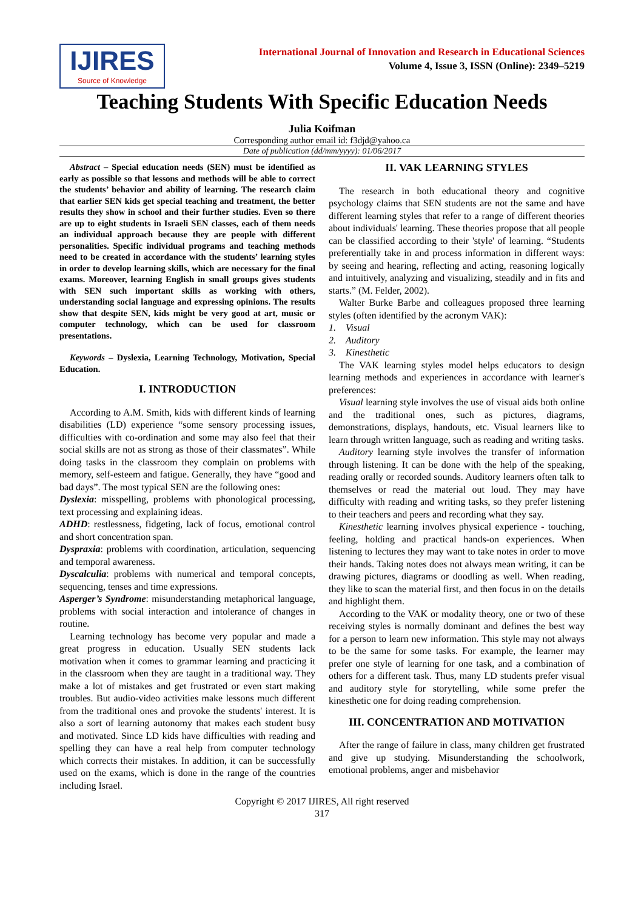IJIRES
Source of Knowledge
International Journal of Innovation and Research in Educational Sciences
Volume 4, Issue 3, ISSN (Online): 2349–5219
Teaching Students With Specific Education Needs
Julia Koifman
Corresponding author email id: f3djd@yahoo.ca
Date of publication (dd/mm/yyyy): 01/06/2017
Abstract – Special education needs (SEN) must be identified as early as possible so that lessons and methods will be able to correct the students’ behavior and ability of learning. The research claim that earlier SEN kids get special teaching and treatment, the better results they show in school and their further studies. Even so there are up to eight students in Israeli SEN classes, each of them needs an individual approach because they are people with different personalities. Specific individual programs and teaching methods need to be created in accordance with the students’ learning styles in order to develop learning skills, which are necessary for the final exams. Moreover, learning English in small groups gives students with SEN such important skills as working with others, understanding social language and expressing opinions. The results show that despite SEN, kids might be very good at art, music or computer technology, which can be used for classroom presentations.
Keywords – Dyslexia, Learning Technology, Motivation, Special Education.
I. INTRODUCTION
According to A.M. Smith, kids with different kinds of learning disabilities (LD) experience “some sensory processing issues, difficulties with co-ordination and some may also feel that their social skills are not as strong as those of their classmates”. While doing tasks in the classroom they complain on problems with memory, self-esteem and fatigue. Generally, they have “good and bad days”. The most typical SEN are the following ones:
Dyslexia: misspelling, problems with phonological processing, text processing and explaining ideas.
ADHD: restlessness, fidgeting, lack of focus, emotional control and short concentration span.
Dyspraxia: problems with coordination, articulation, sequencing and temporal awareness.
Dyscalculia: problems with numerical and temporal concepts, sequencing, tenses and time expressions.
Asperger’s Syndrome: misunderstanding metaphorical language, problems with social interaction and intolerance of changes in routine.
Learning technology has become very popular and made a great progress in education. Usually SEN students lack motivation when it comes to grammar learning and practicing it in the classroom when they are taught in a traditional way. They make a lot of mistakes and get frustrated or even start making troubles. But audio-video activities make lessons much different from the traditional ones and provoke the students' interest. It is also a sort of learning autonomy that makes each student busy and motivated. Since LD kids have difficulties with reading and spelling they can have a real help from computer technology which corrects their mistakes. In addition, it can be successfully used on the exams, which is done in the range of the countries including Israel.
II. VAK LEARNING STYLES
The research in both educational theory and cognitive psychology claims that SEN students are not the same and have different learning styles that refer to a range of different theories about individuals' learning. These theories propose that all people can be classified according to their 'style' of learning. “Students preferentially take in and process information in different ways: by seeing and hearing, reflecting and acting, reasoning logically and intuitively, analyzing and visualizing, steadily and in fits and starts.” (M. Felder, 2002).
Walter Burke Barbe and colleagues proposed three learning styles (often identified by the acronym VAK):
1. Visual
2. Auditory
3. Kinesthetic
The VAK learning styles model helps educators to design learning methods and experiences in accordance with learner's preferences:
Visual learning style involves the use of visual aids both online and the traditional ones, such as pictures, diagrams, demonstrations, displays, handouts, etc. Visual learners like to learn through written language, such as reading and writing tasks.
Auditory learning style involves the transfer of information through listening. It can be done with the help of the speaking, reading orally or recorded sounds. Auditory learners often talk to themselves or read the material out loud. They may have difficulty with reading and writing tasks, so they prefer listening to their teachers and peers and recording what they say.
Kinesthetic learning involves physical experience - touching, feeling, holding and practical hands-on experiences. When listening to lectures they may want to take notes in order to move their hands. Taking notes does not always mean writing, it can be drawing pictures, diagrams or doodling as well. When reading, they like to scan the material first, and then focus in on the details and highlight them.
According to the VAK or modality theory, one or two of these receiving styles is normally dominant and defines the best way for a person to learn new information. This style may not always to be the same for some tasks. For example, the learner may prefer one style of learning for one task, and a combination of others for a different task. Thus, many LD students prefer visual and auditory style for storytelling, while some prefer the kinesthetic one for doing reading comprehension.
III. CONCENTRATION AND MOTIVATION
After the range of failure in class, many children get frustrated and give up studying. Misunderstanding the schoolwork, emotional problems, anger and misbehavior
Copyright © 2017 IJIRES, All right reserved
317